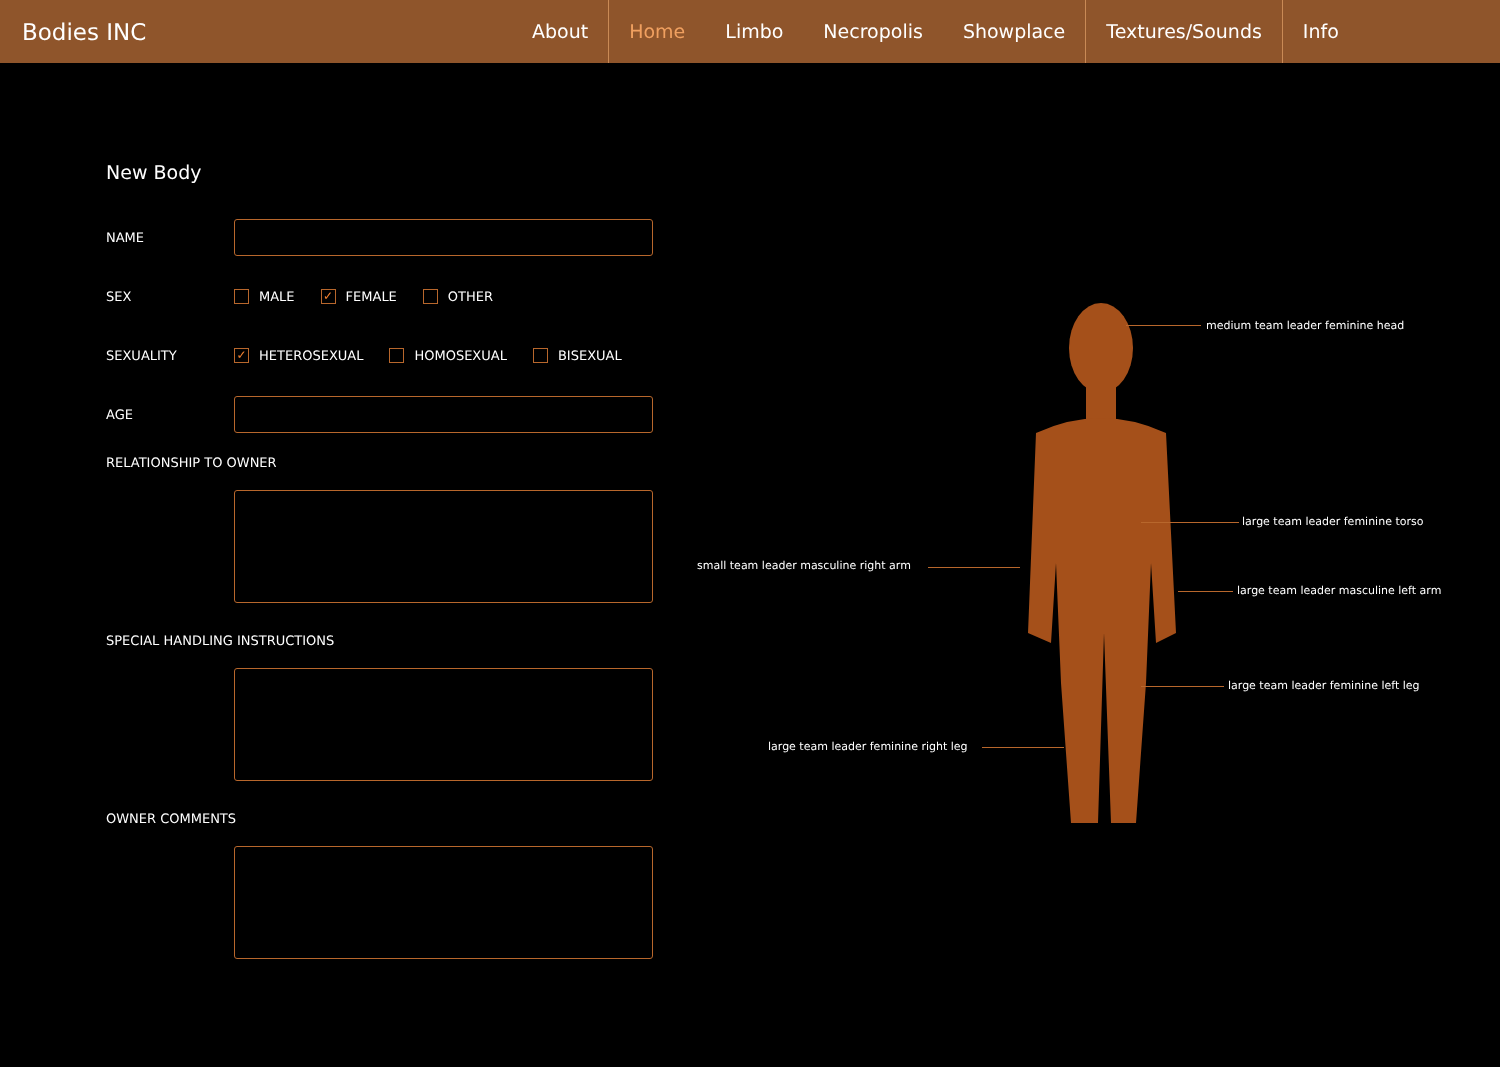Bodies INC
About Home Limbo Necropolis Showplace Textures/Sounds Info
New Body
NAME
SEX MALE ✓ FEMALE OTHER
SEXUALITY
✓ HETEROSEXUAL HOMOSEXUAL BISEXUAL
AGE
RELATIONSHIP TO OWNER
SPECIAL HANDLING INSTRUCTIONS
OWNER COMMENTS
medium team leader feminine head
large team leader feminine torso
small team leader masculine right arm
large team leader masculine left arm
large team leader feminine left leg
large team leader feminine right leg